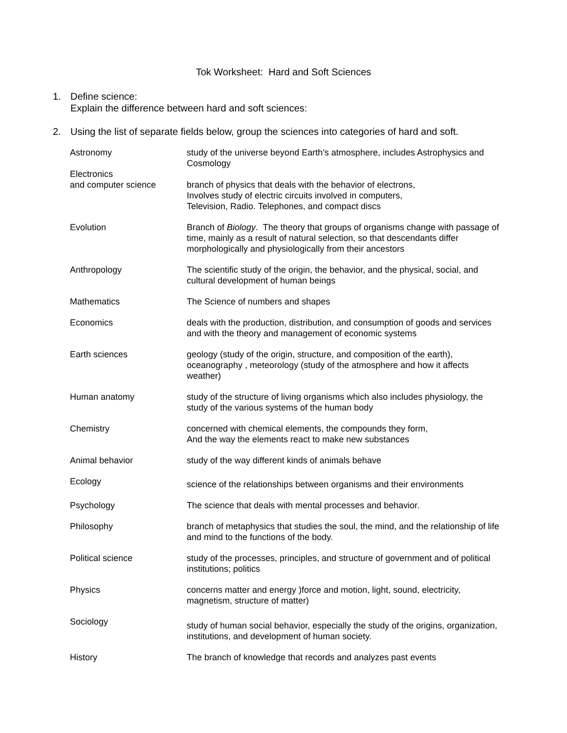Tok Worksheet: Hard and Soft Sciences
1. Define science:
Explain the difference between hard and soft sciences:
2. Using the list of separate fields below, group the sciences into categories of hard and soft.
| Astronomy | study of the universe beyond Earth’s atmosphere, includes Astrophysics and Cosmology |
| Electronics and computer science | branch of physics that deals with the behavior of electrons, Involves study of electric circuits involved in computers, Television, Radio. Telephones, and compact discs |
| Evolution | Branch of Biology . The theory that groups of organisms change with passage of time, mainly as a result of natural selection, so that descendants differ morphologically and physiologically from their ancestors |
| Anthropology | The scientific study of the origin, the behavior, and the physical, social, and cultural development of human beings |
| Mathematics | The Science of numbers and shapes |
| Economics | deals with the production, distribution, and consumption of goods and services and with the theory and management of economic systems |
| Earth sciences | geology (study of the origin, structure, and composition of the earth), oceanography , meteorology (study of the atmosphere and how it affects weather) |
| Human anatomy | study of the structure of living organisms which also includes physiology, the study of the various systems of the human body |
| Chemistry | concerned with chemical elements, the compounds they form, And the way the elements react to make new substances |
| Animal behavior | study of the way different kinds of animals behave |
| Ecology | science of the relationships between organisms and their environments |
| Psychology | The science that deals with mental processes and behavior. |
| Philosophy | branch of metaphysics that studies the soul, the mind, and the relationship of life and mind to the functions of the body. |
| Political science | study of the processes, principles, and structure of government and of political institutions; politics |
| Physics | concerns matter and energy )force and motion, light, sound, electricity, magnetism, structure of matter) |
| Sociology | study of human social behavior, especially the study of the origins, organization, institutions, and development of human society. |
| History | The branch of knowledge that records and analyzes past events |